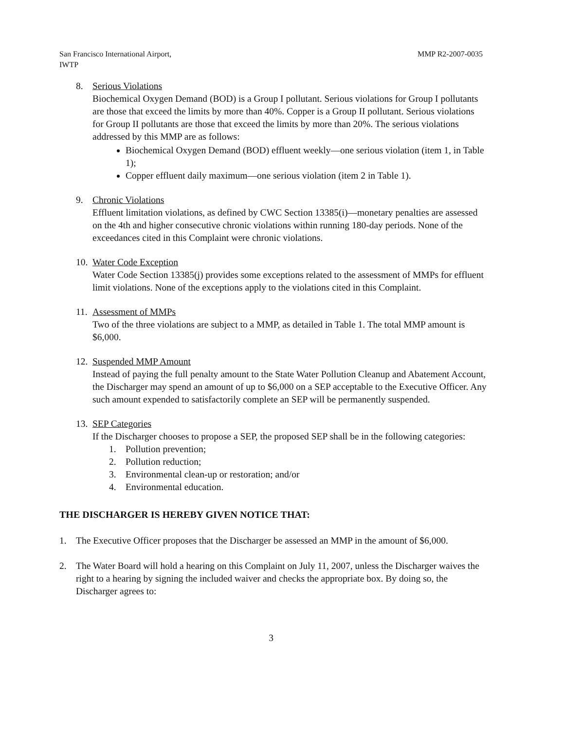San Francisco International Airport,
IWTP
MMP R2-2007-0035
8. Serious Violations
Biochemical Oxygen Demand (BOD) is a Group I pollutant. Serious violations for Group I pollutants are those that exceed the limits by more than 40%. Copper is a Group II pollutant. Serious violations for Group II pollutants are those that exceed the limits by more than 20%. The serious violations addressed by this MMP are as follows:
Biochemical Oxygen Demand (BOD) effluent weekly—one serious violation (item 1, in Table 1);
Copper effluent daily maximum—one serious violation (item 2 in Table 1).
9. Chronic Violations
Effluent limitation violations, as defined by CWC Section 13385(i)—monetary penalties are assessed on the 4th and higher consecutive chronic violations within running 180-day periods. None of the exceedances cited in this Complaint were chronic violations.
10.
Water Code Exception
Water Code Section 13385(j) provides some exceptions related to the assessment of MMPs for effluent limit violations. None of the exceptions apply to the violations cited in this Complaint.
11.
Assessment of MMPs
Two of the three violations are subject to a MMP, as detailed in Table 1. The total MMP amount is $6,000.
12.
Suspended MMP Amount
Instead of paying the full penalty amount to the State Water Pollution Cleanup and Abatement Account, the Discharger may spend an amount of up to $6,000 on a SEP acceptable to the Executive Officer. Any such amount expended to satisfactorily complete an SEP will be permanently suspended.
13.
SEP Categories
If the Discharger chooses to propose a SEP, the proposed SEP shall be in the following categories:
1. Pollution prevention;
2. Pollution reduction;
3. Environmental clean-up or restoration; and/or
4. Environmental education.
THE DISCHARGER IS HEREBY GIVEN NOTICE THAT:
1. The Executive Officer proposes that the Discharger be assessed an MMP in the amount of $6,000.
2. The Water Board will hold a hearing on this Complaint on July 11, 2007, unless the Discharger waives the right to a hearing by signing the included waiver and checks the appropriate box. By doing so, the Discharger agrees to:
3